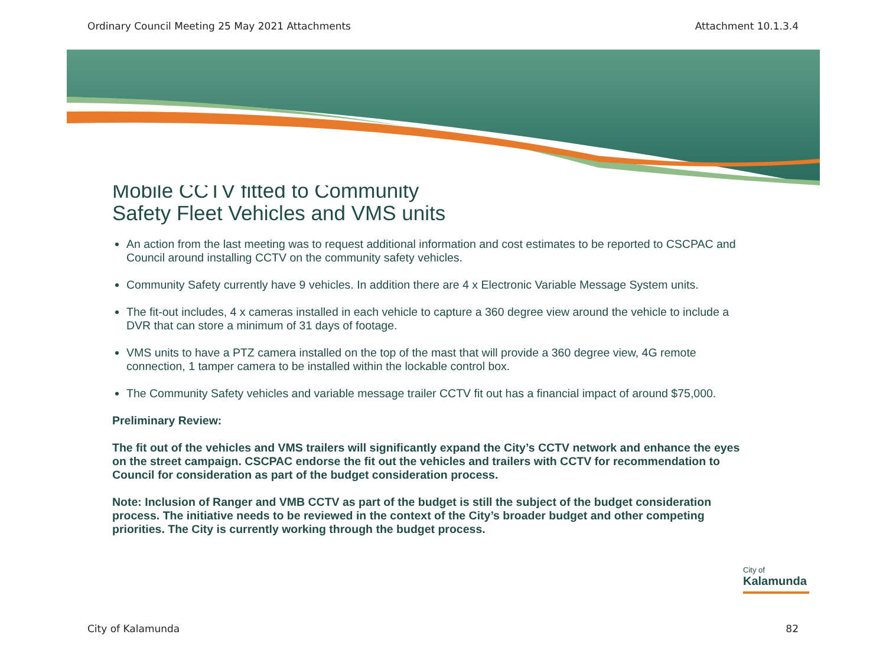Ordinary Council Meeting 25 May 2021 Attachments Attachment 10.1.3.4
Mobile CCTV fitted to Community
Safety Fleet Vehicles and VMS units
An action from the last meeting was to request additional information and cost estimates to be reported to CSCPAC and Council around installing CCTV on the community safety vehicles.
Community Safety currently have 9 vehicles. In addition there are 4 x Electronic Variable Message System units.
The fit-out includes, 4 x cameras installed in each vehicle to capture a 360 degree view around the vehicle to include a DVR that can store a minimum of 31 days of footage.
VMS units to have a PTZ camera installed on the top of the mast that will provide a 360 degree view, 4G remote connection, 1 tamper camera to be installed within the lockable control box.
The Community Safety vehicles and variable message trailer CCTV fit out has a financial impact of around $75,000.
Preliminary Review:
The fit out of the vehicles and VMS trailers will significantly expand the City’s CCTV network and enhance the eyes on the street campaign. CSCPAC endorse the fit out the vehicles and trailers with CCTV for recommendation to Council for consideration as part of the budget consideration process.
Note: Inclusion of Ranger and VMB CCTV as part of the budget is still the subject of the budget consideration process. The initiative needs to be reviewed in the context of the City’s broader budget and other competing priorities. The City is currently working through the budget process.
City of
Kalamunda
City of Kalamunda 82